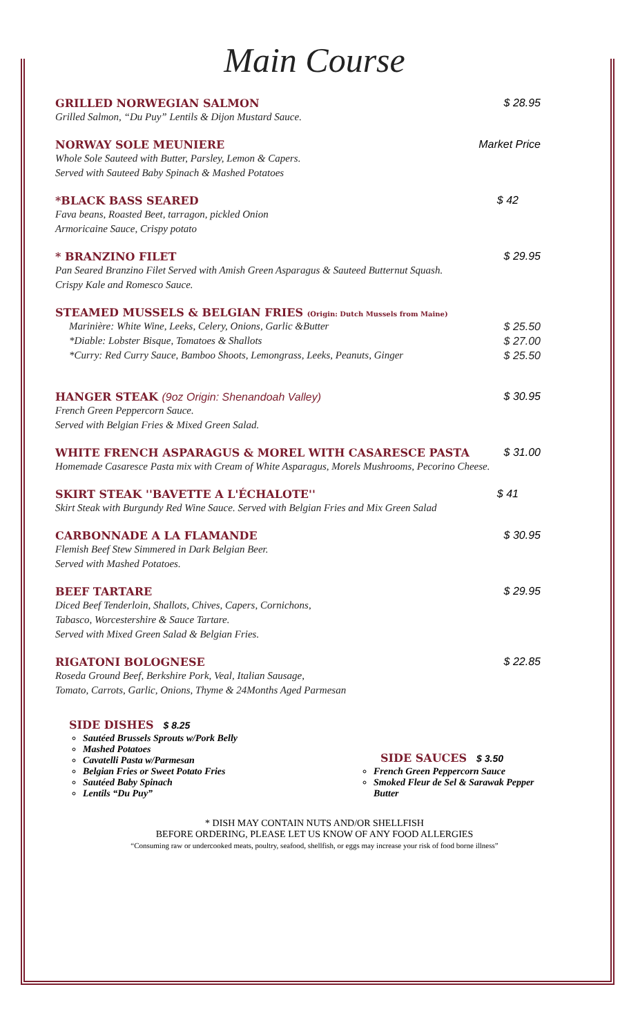Main Course
GRILLED NORWEGIAN SALMON
$ 28.95
Grilled Salmon, “Du Puy” Lentils & Dijon Mustard Sauce.
NORWAY SOLE MEUNIERE
Market Price
Whole Sole Sauteed with Butter, Parsley, Lemon & Capers.
Served with Sauteed Baby Spinach & Mashed Potatoes
*BLACK BASS SEARED
$ 42
Fava beans, Roasted Beet, tarragon, pickled Onion
Armoricaine Sauce, Crispy potato
* BRANZINO FILET
$ 29.95
Pan Seared Branzino Filet Served with Amish Green Asparagus & Sauteed Butternut Squash.
Crispy Kale and Romesco Sauce.
STEAMED MUSSELS & BELGIAN FRIES (Origin: Dutch Mussels from Maine)
Marinière: White Wine, Leeks, Celery, Onions, Garlic &Butter $ 25.50
*Diable: Lobster Bisque, Tomatoes & Shallots
$ 27.00
*Curry: Red Curry Sauce, Bamboo Shoots, Lemongrass, Leeks, Peanuts, Ginger
$ 25.50
HANGER STEAK (9oz Origin: Shenandoah Valley)
$ 30.95
French Green Peppercorn Sauce.
Served with Belgian Fries & Mixed Green Salad.
WHITE FRENCH ASPARAGUS & MOREL WITH CASARESCE PASTA
$ 31.00
Homemade Casaresce Pasta mix with Cream of White Asparagus, Morels Mushrooms, Pecorino Cheese.
SKIRT STEAK ''BAVETTE A L'ÉCHALOTE''
$ 41
Skirt Steak with Burgundy Red Wine Sauce. Served with Belgian Fries and Mix Green Salad
CARBONNADE A LA FLAMANDE
$ 30.95
Flemish Beef Stew Simmered in Dark Belgian Beer.
Served with Mashed Potatoes.
BEEF TARTARE
$ 29.95
Diced Beef Tenderloin, Shallots, Chives, Capers, Cornichons,
Tabasco, Worcestershire & Sauce Tartare.
Served with Mixed Green Salad & Belgian Fries.
RIGATONI BOLOGNESE
$ 22.85
Roseda Ground Beef, Berkshire Pork, Veal, Italian Sausage,
Tomato, Carrots, Garlic, Onions, Thyme & 24Months Aged Parmesan
SIDE DISHES $ 8.25
Sautéed Brussels Sprouts w/Pork Belly
Mashed Potatoes
Cavatelli Pasta w/Parmesan
Belgian Fries or Sweet Potato Fries
Sautéed Baby Spinach
Lentils “Du Puy”
SIDE SAUCES $ 3.50
French Green Peppercorn Sauce
Smoked Fleur de Sel & Sarawak Pepper Butter
* DISH MAY CONTAIN NUTS AND/OR SHELLFISH
BEFORE ORDERING, PLEASE LET US KNOW OF ANY FOOD ALLERGIES
“Consuming raw or undercooked meats, poultry, seafood, shellfish, or eggs may increase your risk of food borne illness”